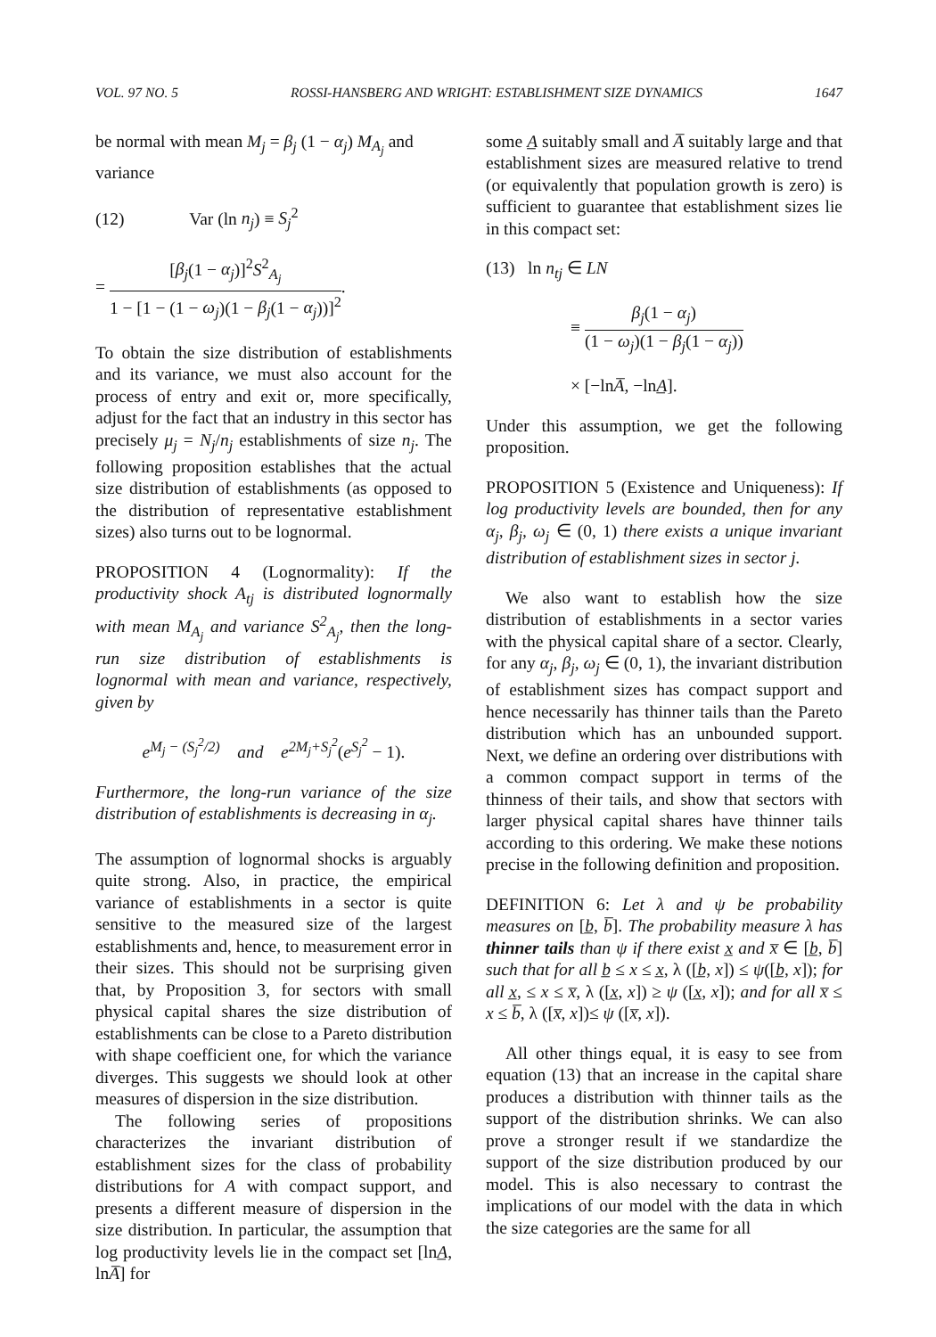VOL. 97 NO. 5 ROSSI-HANSBERG AND WRIGHT: ESTABLISHMENT SIZE DYNAMICS 1647
be normal with mean M<sub>j</sub> = β<sub>j</sub> (1 − α<sub>j</sub>) M<sub>A<sub>j</sub></sub> and variance
(12) Var (ln n<sub>j</sub>) ≡ S<sub>j</sub><sup>2</sup>
= [β<sub>j</sub>(1 − α<sub>j</sub>)]<sup>2</sup>S<sup>2</sup><sub>A<sub>j</sub></sub> 1 − [1 − (1 − ω<sub>j</sub>)(1 − β<sub>j</sub>(1 − α<sub>j</sub>))]<sup>2</sup>.
To obtain the size distribution of establishments and its variance, we must also account for the process of entry and exit or, more specifically, adjust for the fact that an industry in this sector has precisely μ<sub>j</sub> = N<sub>j</sub>/n<sub>j</sub> establishments of size n<sub>j</sub>. The following proposition establishes that the actual size distribution of establishments (as opposed to the distribution of representative establishment sizes) also turns out to be lognormal.
PROPOSITION 4 (Lognormality): If the productivity shock A<sub>tj</sub> is distributed lognormally with mean M<sub>A<sub>j</sub></sub> and variance S<sup>2</sup><sub>A<sub>j</sub></sub>, then the long-run size distribution of establishments is lognormal with mean and variance, respectively, given by
e<sup>M<sub>j</sub> − (S<sub>j</sub><sup>2</sup>/2)</sup> and e<sup>2M<sub>j</sub>+S<sub>j</sub><sup>2</sup></sup>(e<sup>S<sub>j</sub><sup>2</sup></sup> − 1).
Furthermore, the long-run variance of the size distribution of establishments is decreasing in α<sub>j</sub>.
The assumption of lognormal shocks is arguably quite strong. Also, in practice, the empirical variance of establishments in a sector is quite sensitive to the measured size of the largest establishments and, hence, to measurement error in their sizes. This should not be surprising given that, by Proposition 3, for sectors with small physical capital shares the size distribution of establishments can be close to a Pareto distribution with shape coefficient one, for which the variance diverges. This suggests we should look at other measures of dispersion in the size distribution.
The following series of propositions characterizes the invariant distribution of establishment sizes for the class of probability distributions for A with compact support, and presents a different measure of dispersion in the size distribution. In particular, the assumption that log productivity levels lie in the compact set [lnA̲, lnA̅] for
some A̲ suitably small and A̅ suitably large and that establishment sizes are measured relative to trend (or equivalently that population growth is zero) is sufficient to guarantee that establishment sizes lie in this compact set:
(13) ln n<sub>tj</sub> ∈ LN
≡ β<sub>j</sub>(1 − α<sub>j</sub>) (1 − ω<sub>j</sub>)(1 − β<sub>j</sub>(1 − α<sub>j</sub>))
× [−lnA̅, −lnA̲].
Under this assumption, we get the following proposition.
PROPOSITION 5 (Existence and Uniqueness): If log productivity levels are bounded, then for any α<sub>j</sub>, β<sub>j</sub>, ω<sub>j</sub> ∈ (0, 1) there exists a unique invariant distribution of establishment sizes in sector j.
We also want to establish how the size distribution of establishments in a sector varies with the physical capital share of a sector. Clearly, for any α<sub>j</sub>, β<sub>j</sub>, ω<sub>j</sub> ∈ (0, 1), the invariant distribution of establishment sizes has compact support and hence necessarily has thinner tails than the Pareto distribution which has an unbounded support. Next, we define an ordering over distributions with a common compact support in terms of the thinness of their tails, and show that sectors with larger physical capital shares have thinner tails according to this ordering. We make these notions precise in the following definition and proposition.
DEFINITION 6: Let λ and ψ be probability measures on [b̲, b̅]. The probability measure λ has thinner tails than ψ if there exist x̲ and x̅ ∈ [b̲, b̅] such that for all b̲ ≤ x ≤ x̲, λ ([b̲, x]) ≤ ψ([b̲, x]); for all x̲, ≤ x ≤ x̅, λ ([x̲, x]) ≥ ψ ([x̲, x]); and for all x̅ ≤ x ≤ b̅, λ ([x̅, x])≤ ψ ([x̅, x]).
All other things equal, it is easy to see from equation (13) that an increase in the capital share produces a distribution with thinner tails as the support of the distribution shrinks. We can also prove a stronger result if we standardize the support of the size distribution produced by our model. This is also necessary to contrast the implications of our model with the data in which the size categories are the same for all